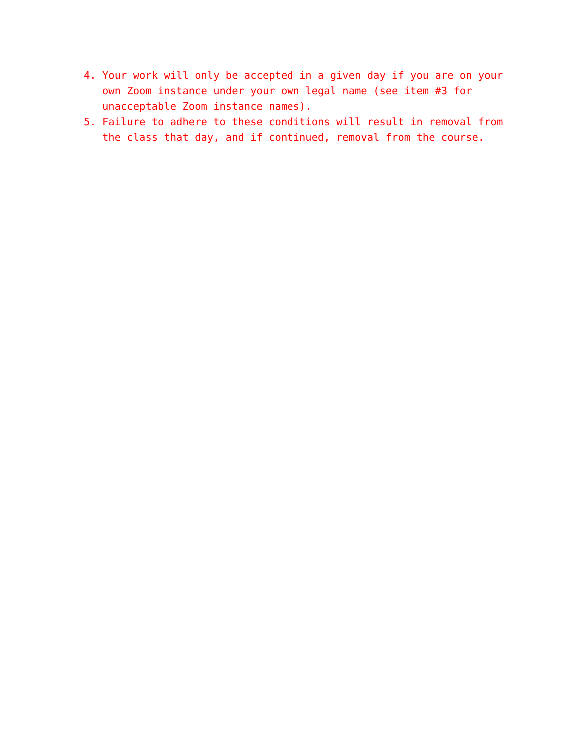4. Your work will only be accepted in a given day if you are on your own Zoom instance under your own legal name (see item #3 for unacceptable Zoom instance names).
5. Failure to adhere to these conditions will result in removal from the class that day, and if continued, removal from the course.